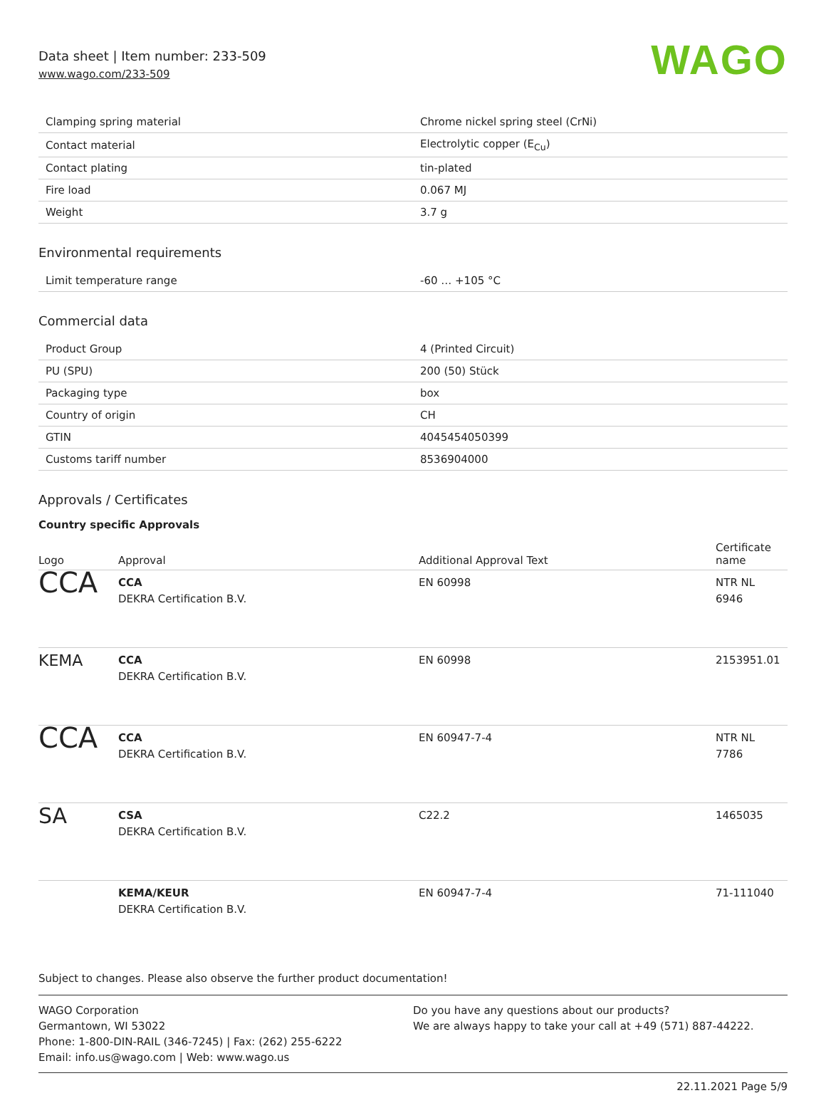Data sheet | Item number: 233-509
www.wago.com/233-509
WAGO
| Clamping spring material | Chrome nickel spring steel (CrNi) |
| Contact material | Electrolytic copper (E<sub>Cu</sub>) |
| Contact plating | tin-plated |
| Fire load | 0.067 MJ |
| Weight | 3.7 g |
Environmental requirements
| Limit temperature range | -60 … +105 °C |
Commercial data
| Product Group | 4 (Printed Circuit) |
| PU (SPU) | 200 (50) Stück |
| Packaging type | box |
| Country of origin | CH |
| GTIN | 4045454050399 |
| Customs tariff number | 8536904000 |
Approvals / Certificates
Country specific Approvals
| Logo | Approval | Additional Approval Text | Certificate name |
| --- | --- | --- | --- |
| CCA | CCA DEKRA Certification B.V. | EN 60998 | NTR NL 6946 |
| KEMA | CCA DEKRA Certification B.V. | EN 60998 | 2153951.01 |
| CCA | CCA DEKRA Certification B.V. | EN 60947-7-4 | NTR NL 7786 |
| SA | CSA DEKRA Certification B.V. | C22.2 | 1465035 |
| | KEMA/KEUR DEKRA Certification B.V. | EN 60947-7-4 | 71-111040 |
Subject to changes. Please also observe the further product documentation!
WAGO Corporation
Germantown, WI 53022
Phone: 1-800-DIN-RAIL (346-7245) | Fax: (262) 255-6222
Email: info.us@wago.com | Web: www.wago.us
Do you have any questions about our products?
We are always happy to take your call at +49 (571) 887-44222.
22.11.2021 Page 5/9